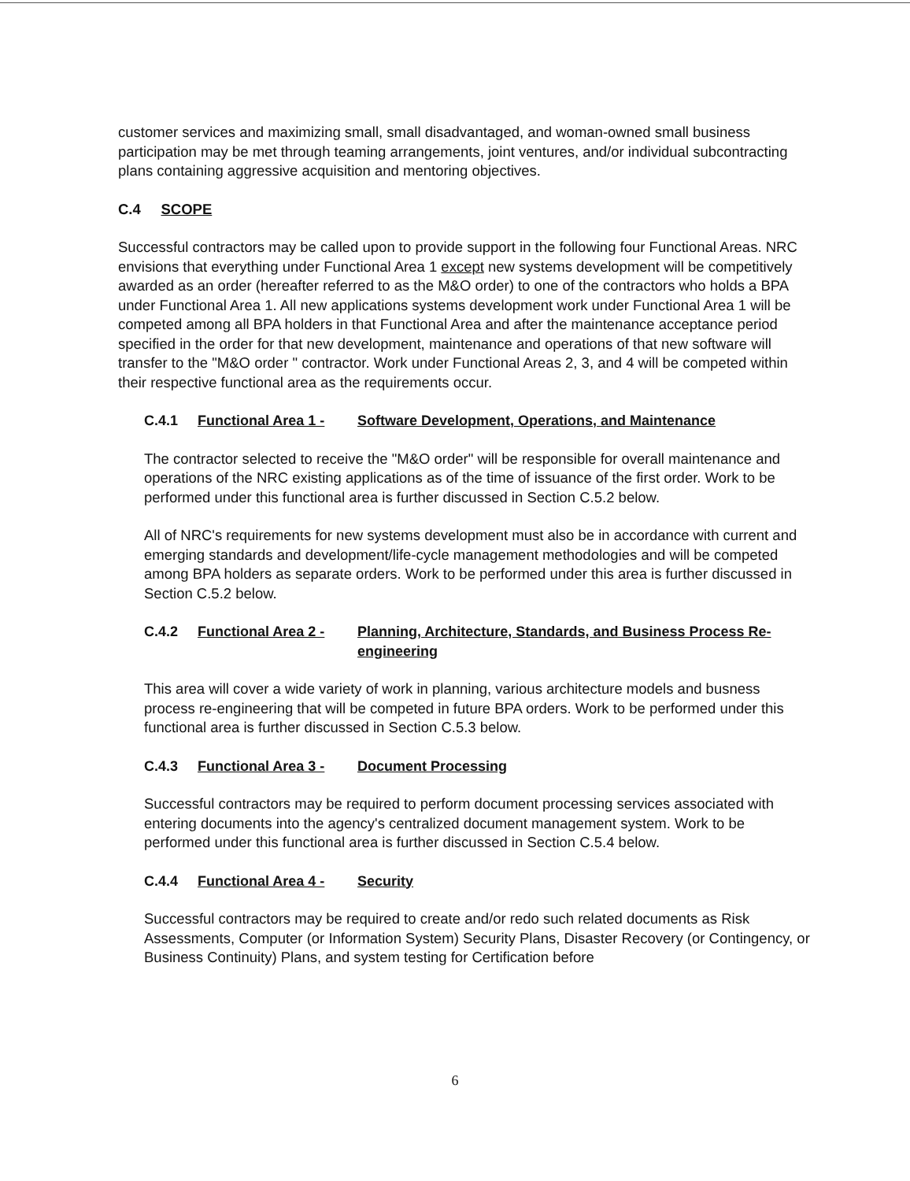customer services and maximizing small, small disadvantaged, and woman-owned small business participation may be met through teaming arrangements, joint ventures, and/or individual subcontracting plans containing aggressive acquisition and mentoring objectives.
C.4 SCOPE
Successful contractors may be called upon to provide support in the following four Functional Areas. NRC envisions that everything under Functional Area 1 except new systems development will be competitively awarded as an order (hereafter referred to as the M&O order) to one of the contractors who holds a BPA under Functional Area 1. All new applications systems development work under Functional Area 1 will be competed among all BPA holders in that Functional Area and after the maintenance acceptance period specified in the order for that new development, maintenance and operations of that new software will transfer to the "M&O order " contractor. Work under Functional Areas 2, 3, and 4 will be competed within their respective functional area as the requirements occur.
C.4.1 Functional Area 1 - Software Development, Operations, and Maintenance
The contractor selected to receive the "M&O order" will be responsible for overall maintenance and operations of the NRC existing applications as of the time of issuance of the first order. Work to be performed under this functional area is further discussed in Section C.5.2 below.
All of NRC's requirements for new systems development must also be in accordance with current and emerging standards and development/life-cycle management methodologies and will be competed among BPA holders as separate orders. Work to be performed under this area is further discussed in Section C.5.2 below.
C.4.2 Functional Area 2 - Planning, Architecture, Standards, and Business Process Re-engineering
This area will cover a wide variety of work in planning, various architecture models and busness process re-engineering that will be competed in future BPA orders. Work to be performed under this functional area is further discussed in Section C.5.3 below.
C.4.3 Functional Area 3 - Document Processing
Successful contractors may be required to perform document processing services associated with entering documents into the agency's centralized document management system. Work to be performed under this functional area is further discussed in Section C.5.4 below.
C.4.4 Functional Area 4 - Security
Successful contractors may be required to create and/or redo such related documents as Risk Assessments, Computer (or Information System) Security Plans, Disaster Recovery (or Contingency, or Business Continuity) Plans, and system testing for Certification before
6